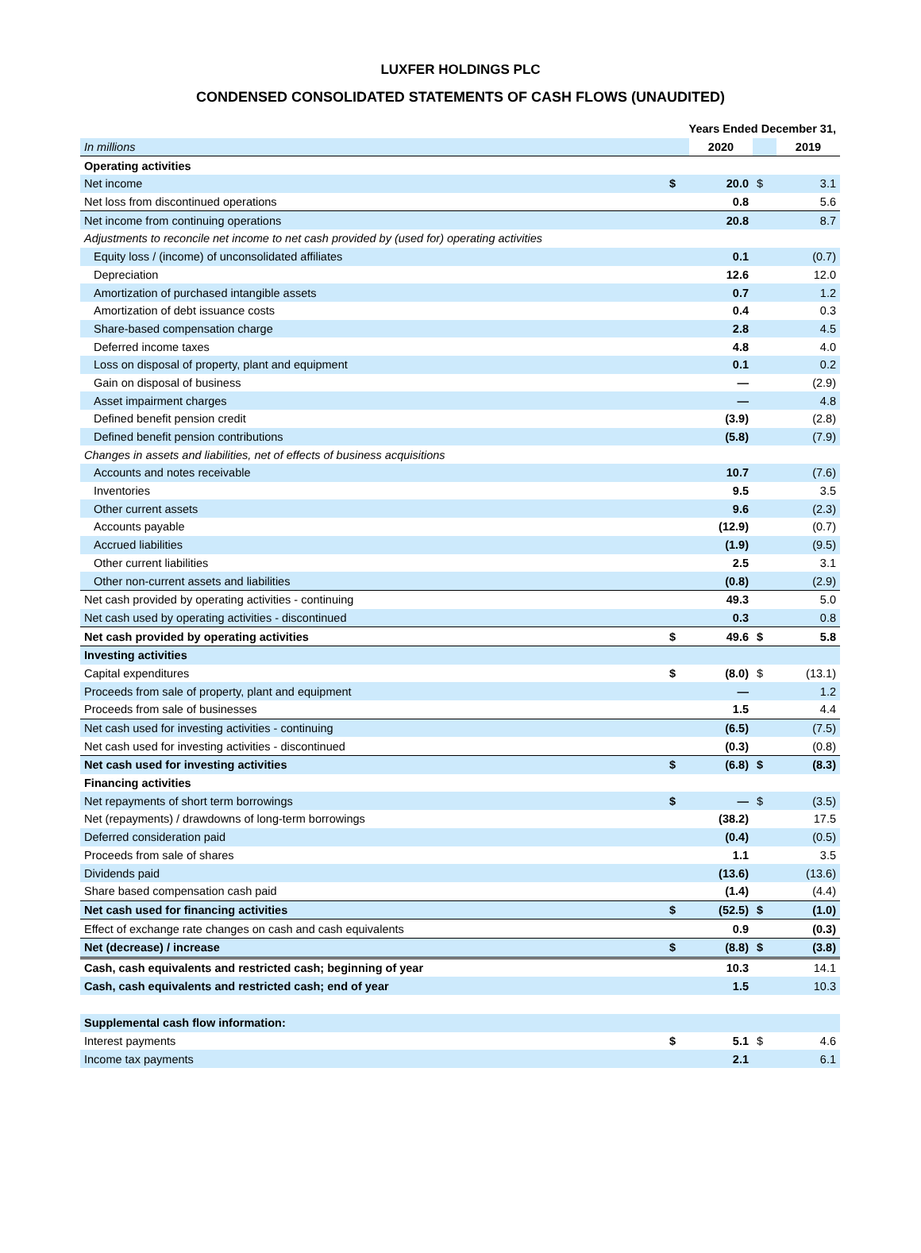LUXFER HOLDINGS PLC
CONDENSED CONSOLIDATED STATEMENTS OF CASH FLOWS (UNAUDITED)
| | Years Ended December 31, | | | |
| In millions | | 2020 | | 2019 |
| Operating activities | | | | |
| Net income | $ | 20.0 | $ | 3.1 |
| Net loss from discontinued operations | | 0.8 | | 5.6 |
| Net income from continuing operations | | 20.8 | | 8.7 |
| Adjustments to reconcile net income to net cash provided by (used for) operating activities | | | | |
| Equity loss / (income) of unconsolidated affiliates | | 0.1 | | (0.7) |
| Depreciation | | 12.6 | | 12.0 |
| Amortization of purchased intangible assets | | 0.7 | | 1.2 |
| Amortization of debt issuance costs | | 0.4 | | 0.3 |
| Share-based compensation charge | | 2.8 | | 4.5 |
| Deferred income taxes | | 4.8 | | 4.0 |
| Loss on disposal of property, plant and equipment | | 0.1 | | 0.2 |
| Gain on disposal of business | | — | | (2.9) |
| Asset impairment charges | | — | | 4.8 |
| Defined benefit pension credit | | (3.9) | | (2.8) |
| Defined benefit pension contributions | | (5.8) | | (7.9) |
| Changes in assets and liabilities, net of effects of business acquisitions | | | | |
| Accounts and notes receivable | | 10.7 | | (7.6) |
| Inventories | | 9.5 | | 3.5 |
| Other current assets | | 9.6 | | (2.3) |
| Accounts payable | | (12.9) | | (0.7) |
| Accrued liabilities | | (1.9) | | (9.5) |
| Other current liabilities | | 2.5 | | 3.1 |
| Other non-current assets and liabilities | | (0.8) | | (2.9) |
| Net cash provided by operating activities - continuing | | 49.3 | | 5.0 |
| Net cash used by operating activities - discontinued | | 0.3 | | 0.8 |
| Net cash provided by operating activities | $ | 49.6 | $ | 5.8 |
| Investing activities | | | | |
| Capital expenditures | $ | (8.0) | $ | (13.1) |
| Proceeds from sale of property, plant and equipment | | — | | 1.2 |
| Proceeds from sale of businesses | | 1.5 | | 4.4 |
| Net cash used for investing activities - continuing | | (6.5) | | (7.5) |
| Net cash used for investing activities - discontinued | | (0.3) | | (0.8) |
| Net cash used for investing activities | $ | (6.8) | $ | (8.3) |
| Financing activities | | | | |
| Net repayments of short term borrowings | $ | — | $ | (3.5) |
| Net (repayments) / drawdowns of long-term borrowings | | (38.2) | | 17.5 |
| Deferred consideration paid | | (0.4) | | (0.5) |
| Proceeds from sale of shares | | 1.1 | | 3.5 |
| Dividends paid | | (13.6) | | (13.6) |
| Share based compensation cash paid | | (1.4) | | (4.4) |
| Net cash used for financing activities | $ | (52.5) | $ | (1.0) |
| Effect of exchange rate changes on cash and cash equivalents | | 0.9 | | (0.3) |
| Net (decrease) / increase | $ | (8.8) | $ | (3.8) |
| Cash, cash equivalents and restricted cash; beginning of year | | 10.3 | | 14.1 |
| Cash, cash equivalents and restricted cash; end of year | | 1.5 | | 10.3 |
| Supplemental cash flow information: | | | | |
| Interest payments | $ | 5.1 | $ | 4.6 |
| Income tax payments | | 2.1 | | 6.1 |